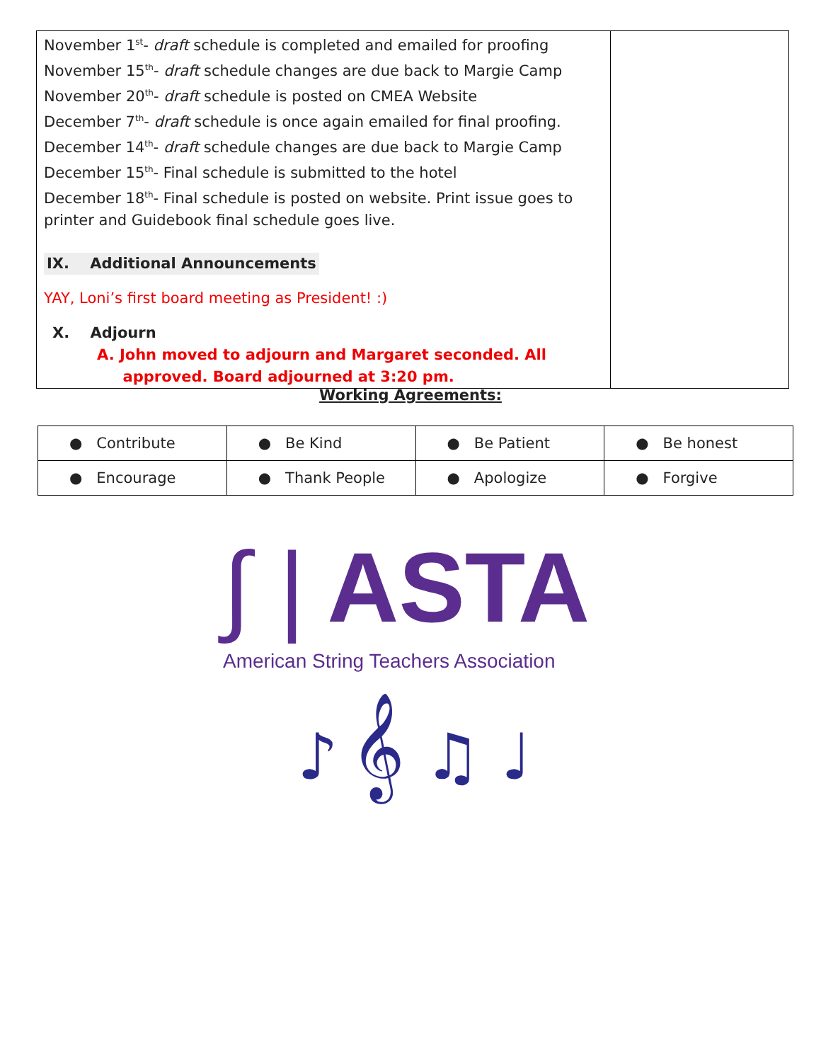| November 1<sup>st</sup>- draft schedule is completed and emailed for proofing November 15<sup>th</sup>- draft schedule changes are due back to Margie Camp November 20<sup>th</sup>- draft schedule is posted on CMEA Website December 7<sup>th</sup>- draft schedule is once again emailed for final proofing. December 14<sup>th</sup>- draft schedule changes are due back to Margie Camp December 15<sup>th</sup>- Final schedule is submitted to the hotel December 18<sup>th</sup>- Final schedule is posted on website. Print issue goes to printer and Guidebook final schedule goes live. IX. Additional Announcements YAY, Loni’s first board meeting as President! :) X. Adjourn A. John moved to adjourn and Margaret seconded. All approved. Board adjourned at 3:20 pm. | |
Working Agreements:
| ● Contribute | ● Be Kind | ● Be Patient | ● Be honest |
| ● Encourage | ● Thank People | ● Apologize | ● Forgive |
∫ | ASTA
American String Teachers Association
♪ 𝄞 ♫ ♩